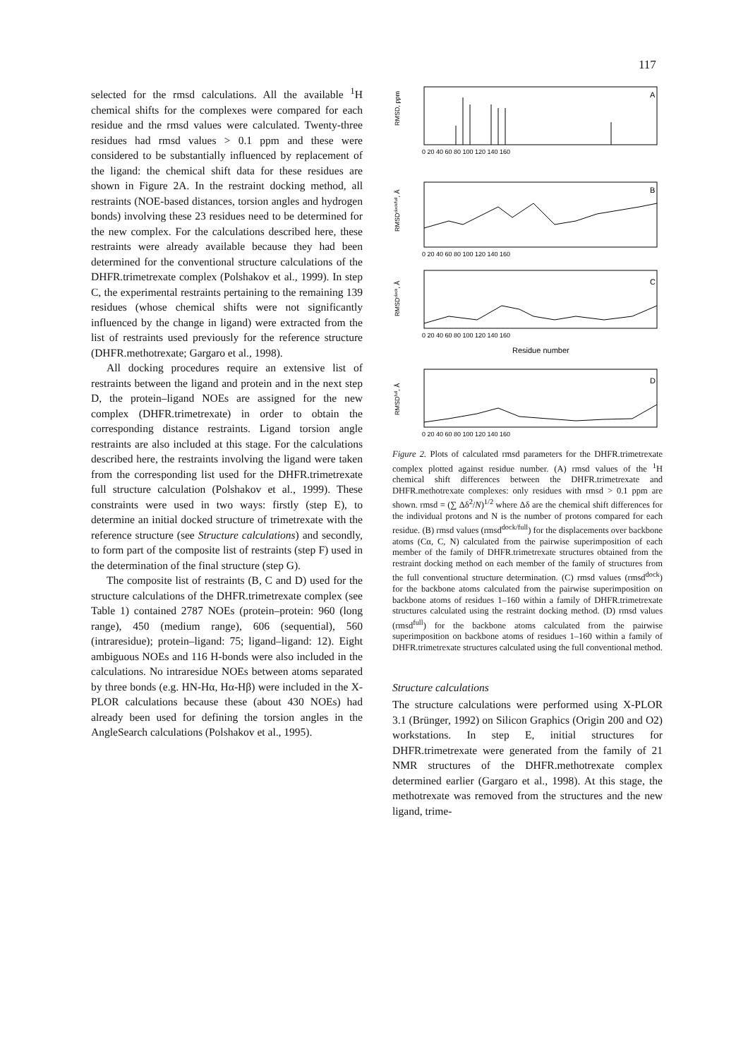117
selected for the rmsd calculations. All the available <sup>1</sup>H chemical shifts for the complexes were compared for each residue and the rmsd values were calculated. Twenty-three residues had rmsd values > 0.1 ppm and these were considered to be substantially influenced by replacement of the ligand: the chemical shift data for these residues are shown in Figure 2A. In the restraint docking method, all restraints (NOE-based distances, torsion angles and hydrogen bonds) involving these 23 residues need to be determined for the new complex. For the calculations described here, these restraints were already available because they had been determined for the conventional structure calculations of the DHFR.trimetrexate complex (Polshakov et al., 1999). In step C, the experimental restraints pertaining to the remaining 139 residues (whose chemical shifts were not significantly influenced by the change in ligand) were extracted from the list of restraints used previously for the reference structure (DHFR.methotrexate; Gargaro et al., 1998).
All docking procedures require an extensive list of restraints between the ligand and protein and in the next step D, the protein–ligand NOEs are assigned for the new complex (DHFR.trimetrexate) in order to obtain the corresponding distance restraints. Ligand torsion angle restraints are also included at this stage. For the calculations described here, the restraints involving the ligand were taken from the corresponding list used for the DHFR.trimetrexate full structure calculation (Polshakov et al., 1999). These constraints were used in two ways: firstly (step E), to determine an initial docked structure of trimetrexate with the reference structure (see Structure calculations) and secondly, to form part of the composite list of restraints (step F) used in the determination of the final structure (step G).
The composite list of restraints (B, C and D) used for the structure calculations of the DHFR.trimetrexate complex (see Table 1) contained 2787 NOEs (protein–protein: 960 (long range), 450 (medium range), 606 (sequential), 560 (intraresidue); protein–ligand: 75; ligand–ligand: 12). Eight ambiguous NOEs and 116 H-bonds were also included in the calculations. No intraresidue NOEs between atoms separated by three bonds (e.g. HN-Hα, Hα-Hβ) were included in the X-PLOR calculations because these (about 430 NOEs) had already been used for defining the torsion angles in the AngleSearch calculations (Polshakov et al., 1995).
A
B
C
D
RMSD, ppm
RMSDdock/full, Å
RMSDdock, Å
RMSDfull, Å
0 20 40 60 80 100 120 140 160
0 20 40 60 80 100 120 140 160
0 20 40 60 80 100 120 140 160
Residue number
0 20 40 60 80 100 120 140 160
Figure 2. Plots of calculated rmsd parameters for the DHFR.trimetrexate complex plotted against residue number. (A) rmsd values of the <sup>1</sup>H chemical shift differences between the DHFR.trimetrexate and DHFR.methotrexate complexes: only residues with rmsd > 0.1 ppm are shown. rmsd = (∑ Δδ<sup>2</sup>/N)<sup>1/2</sup> where Δδ are the chemical shift differences for the individual protons and N is the number of protons compared for each residue. (B) rmsd values (rmsd<sup>dock/full</sup>) for the displacements over backbone atoms (Cα, C, N) calculated from the pairwise superimposition of each member of the family of DHFR.trimetrexate structures obtained from the restraint docking method on each member of the family of structures from the full conventional structure determination. (C) rmsd values (rmsd<sup>dock</sup>) for the backbone atoms calculated from the pairwise superimposition on backbone atoms of residues 1–160 within a family of DHFR.trimetrexate structures calculated using the restraint docking method. (D) rmsd values (rmsd<sup>full</sup>) for the backbone atoms calculated from the pairwise superimposition on backbone atoms of residues 1–160 within a family of DHFR.trimetrexate structures calculated using the full conventional method.
Structure calculations
The structure calculations were performed using X-PLOR 3.1 (Brünger, 1992) on Silicon Graphics (Origin 200 and O2) workstations. In step E, initial structures for DHFR.trimetrexate were generated from the family of 21 NMR structures of the DHFR.methotrexate complex determined earlier (Gargaro et al., 1998). At this stage, the methotrexate was removed from the structures and the new ligand, trime-